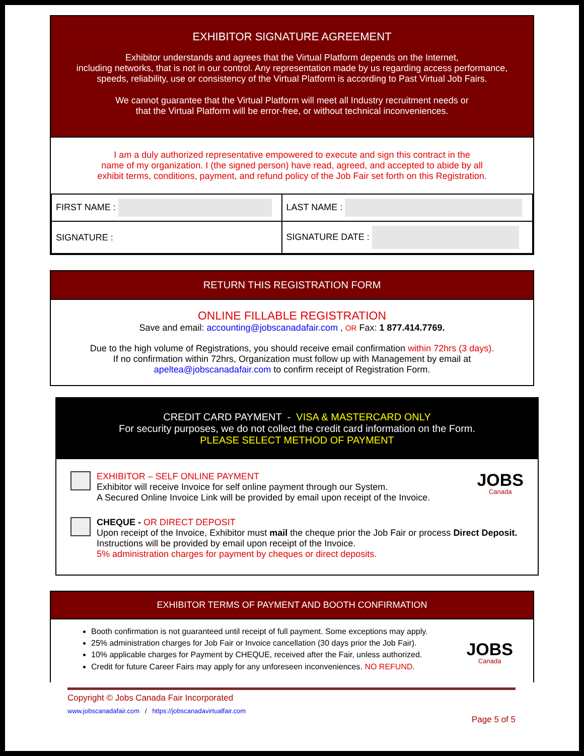EXHIBITOR SIGNATURE AGREEMENT
Exhibitor understands and agrees that the Virtual Platform depends on the Internet,
including networks, that is not in our control. Any representation made by us regarding access performance,
speeds, reliability, use or consistency of the Virtual Platform is according to Past Virtual Job Fairs.
We cannot guarantee that the Virtual Platform will meet all Industry recruitment needs or
that the Virtual Platform will be error-free, or without technical inconveniences.
I am a duly authorized representative empowered to execute and sign this contract in the
name of my organization. I (the signed person) have read, agreed, and accepted to abide by all
exhibit terms, conditions, payment, and refund policy of the Job Fair set forth on this Registration.
| FIRST NAME : | LAST NAME : |
| SIGNATURE : | SIGNATURE DATE : |
RETURN THIS REGISTRATION FORM
ONLINE FILLABLE REGISTRATION
Save and email: accounting@jobscanadafair.com , OR Fax: 1 877.414.7769.
Due to the high volume of Registrations, you should receive email confirmation within 72hrs (3 days).
If no confirmation within 72hrs, Organization must follow up with Management by email at
apeltea@jobscanadafair.com to confirm receipt of Registration Form.
CREDIT CARD PAYMENT - VISA & MASTERCARD ONLY
For security purposes, we do not collect the credit card information on the Form.
PLEASE SELECT METHOD OF PAYMENT
EXHIBITOR – SELF ONLINE PAYMENT
Exhibitor will receive Invoice for self online payment through our System.
A Secured Online Invoice Link will be provided by email upon receipt of the Invoice.
JOBS
Canada
CHEQUE - OR DIRECT DEPOSIT
Upon receipt of the Invoice, Exhibitor must mail the cheque prior the Job Fair or process Direct Deposit. Instructions will be provided by email upon receipt of the Invoice.
5% administration charges for payment by cheques or direct deposits.
EXHIBITOR TERMS OF PAYMENT AND BOOTH CONFIRMATION
Booth confirmation is not guaranteed until receipt of full payment. Some exceptions may apply.
25% administration charges for Job Fair or Invoice cancellation (30 days prior the Job Fair).
10% applicable charges for Payment by CHEQUE, received after the Fair, unless authorized.
Credit for future Career Fairs may apply for any unforeseen inconveniences. NO REFUND.
JOBS
Canada
Copyright © Jobs Canada Fair Incorporated
www.jobscanadafair.com / https://jobscanadavirtualfair.com
Page 5 of 5